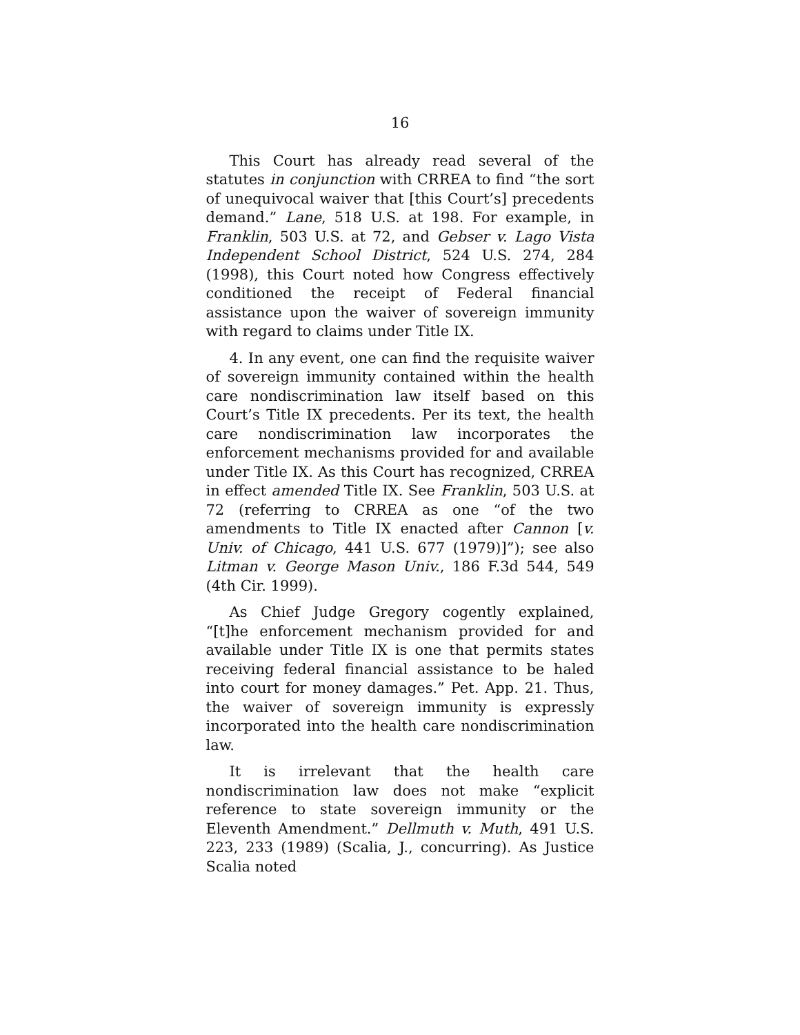16
This Court has already read several of the statutes in conjunction with CRREA to find “the sort of unequivocal waiver that [this Court’s] precedents demand.” Lane, 518 U.S. at 198. For example, in Franklin, 503 U.S. at 72, and Gebser v. Lago Vista Independent School District, 524 U.S. 274, 284 (1998), this Court noted how Congress effectively conditioned the receipt of Federal financial assistance upon the waiver of sovereign immunity with regard to claims under Title IX.
4. In any event, one can find the requisite waiver of sovereign immunity contained within the health care nondiscrimination law itself based on this Court’s Title IX precedents. Per its text, the health care nondiscrimination law incorporates the enforcement mechanisms provided for and available under Title IX. As this Court has recognized, CRREA in effect amended Title IX. See Franklin, 503 U.S. at 72 (referring to CRREA as one “of the two amendments to Title IX enacted after Cannon [v. Univ. of Chicago, 441 U.S. 677 (1979)]”); see also Litman v. George Mason Univ., 186 F.3d 544, 549 (4th Cir. 1999).
As Chief Judge Gregory cogently explained, “[t]he enforcement mechanism provided for and available under Title IX is one that permits states receiving federal financial assistance to be haled into court for money damages.” Pet. App. 21. Thus, the waiver of sovereign immunity is expressly incorporated into the health care nondiscrimination law.
It is irrelevant that the health care nondiscrimination law does not make “explicit reference to state sovereign immunity or the Eleventh Amendment.” Dellmuth v. Muth, 491 U.S. 223, 233 (1989) (Scalia, J., concurring). As Justice Scalia noted